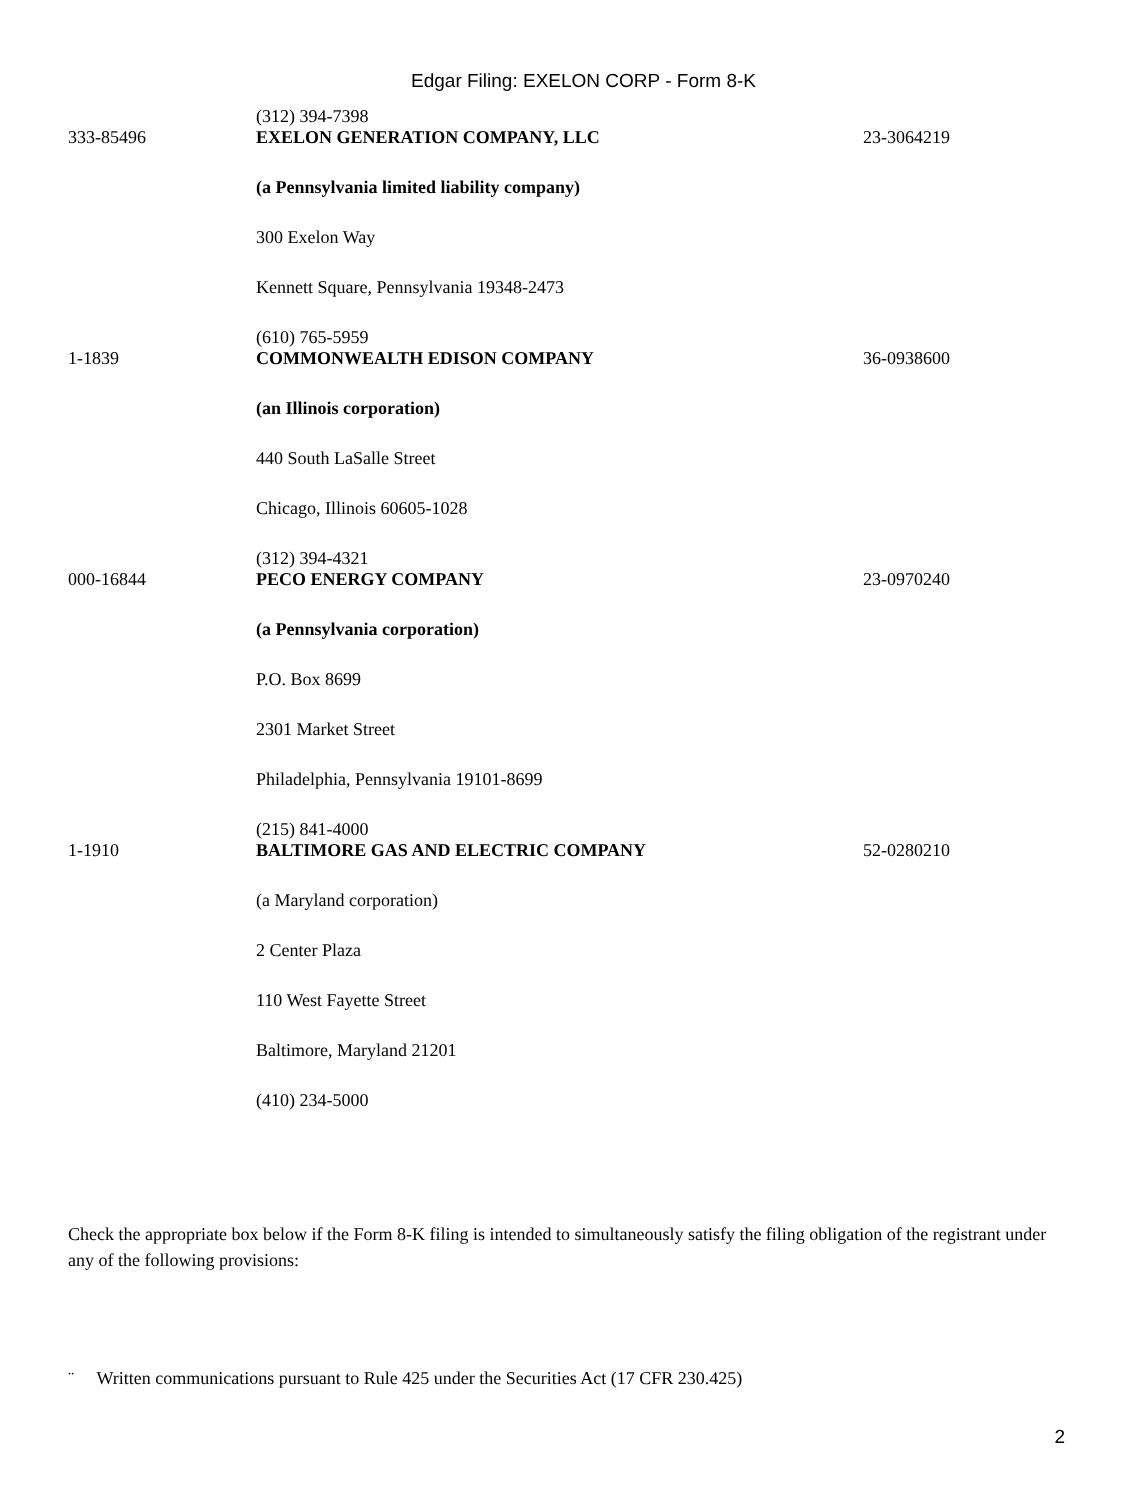Edgar Filing: EXELON CORP - Form 8-K
| | (312) 394-7398 | |
| 333-85496 | EXELON GENERATION COMPANY, LLC | 23-3064219 |
| | (a Pennsylvania limited liability company) | |
| | 300 Exelon Way | |
| | Kennett Square, Pennsylvania 19348-2473 | |
| | (610) 765-5959 | |
| 1-1839 | COMMONWEALTH EDISON COMPANY | 36-0938600 |
| | (an Illinois corporation) | |
| | 440 South LaSalle Street | |
| | Chicago, Illinois 60605-1028 | |
| | (312) 394-4321 | |
| 000-16844 | PECO ENERGY COMPANY | 23-0970240 |
| | (a Pennsylvania corporation) | |
| | P.O. Box 8699 | |
| | 2301 Market Street | |
| | Philadelphia, Pennsylvania 19101-8699 | |
| | (215) 841-4000 | |
| 1-1910 | BALTIMORE GAS AND ELECTRIC COMPANY | 52-0280210 |
| | (a Maryland corporation) | |
| | 2 Center Plaza | |
| | 110 West Fayette Street | |
| | Baltimore, Maryland 21201 | |
| | (410) 234-5000 | |
Check the appropriate box below if the Form 8-K filing is intended to simultaneously satisfy the filing obligation of the registrant under any of the following provisions:
¨ Written communications pursuant to Rule 425 under the Securities Act (17 CFR 230.425)
2